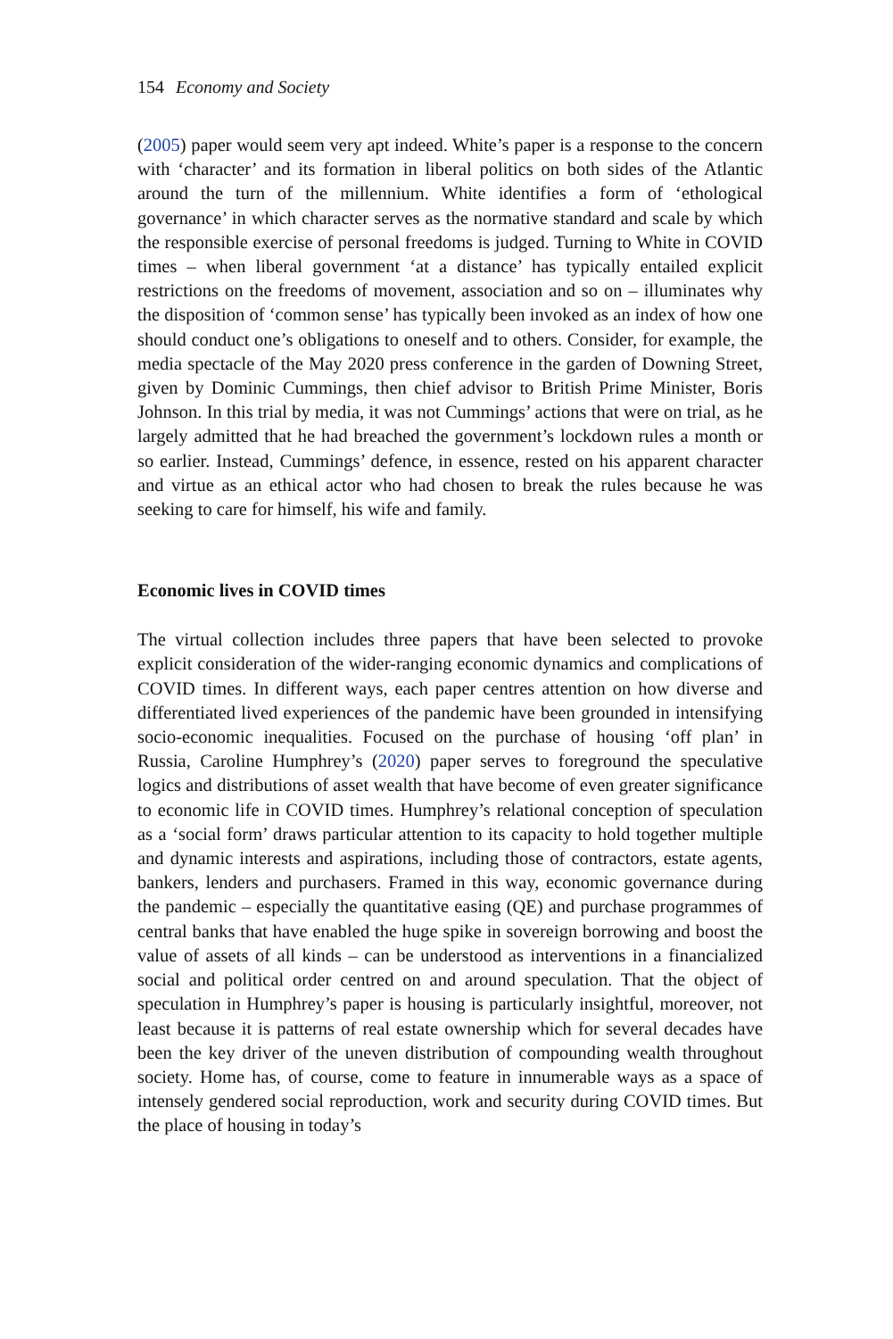154 Economy and Society
(2005) paper would seem very apt indeed. White’s paper is a response to the concern with ‘character’ and its formation in liberal politics on both sides of the Atlantic around the turn of the millennium. White identifies a form of ‘ethological governance’ in which character serves as the normative standard and scale by which the responsible exercise of personal freedoms is judged. Turning to White in COVID times – when liberal government ‘at a distance’ has typically entailed explicit restrictions on the freedoms of movement, association and so on – illuminates why the disposition of ‘common sense’ has typically been invoked as an index of how one should conduct one’s obligations to oneself and to others. Consider, for example, the media spectacle of the May 2020 press conference in the garden of Downing Street, given by Dominic Cummings, then chief advisor to British Prime Minister, Boris Johnson. In this trial by media, it was not Cummings’ actions that were on trial, as he largely admitted that he had breached the government’s lockdown rules a month or so earlier. Instead, Cummings’ defence, in essence, rested on his apparent character and virtue as an ethical actor who had chosen to break the rules because he was seeking to care for himself, his wife and family.
Economic lives in COVID times
The virtual collection includes three papers that have been selected to provoke explicit consideration of the wider-ranging economic dynamics and complications of COVID times. In different ways, each paper centres attention on how diverse and differentiated lived experiences of the pandemic have been grounded in intensifying socio-economic inequalities. Focused on the purchase of housing ‘off plan’ in Russia, Caroline Humphrey’s (2020) paper serves to foreground the speculative logics and distributions of asset wealth that have become of even greater significance to economic life in COVID times. Humphrey’s relational conception of speculation as a ‘social form’ draws particular attention to its capacity to hold together multiple and dynamic interests and aspirations, including those of contractors, estate agents, bankers, lenders and purchasers. Framed in this way, economic governance during the pandemic – especially the quantitative easing (QE) and purchase programmes of central banks that have enabled the huge spike in sovereign borrowing and boost the value of assets of all kinds – can be understood as interventions in a financialized social and political order centred on and around speculation. That the object of speculation in Humphrey’s paper is housing is particularly insightful, moreover, not least because it is patterns of real estate ownership which for several decades have been the key driver of the uneven distribution of compounding wealth throughout society. Home has, of course, come to feature in innumerable ways as a space of intensely gendered social reproduction, work and security during COVID times. But the place of housing in today’s